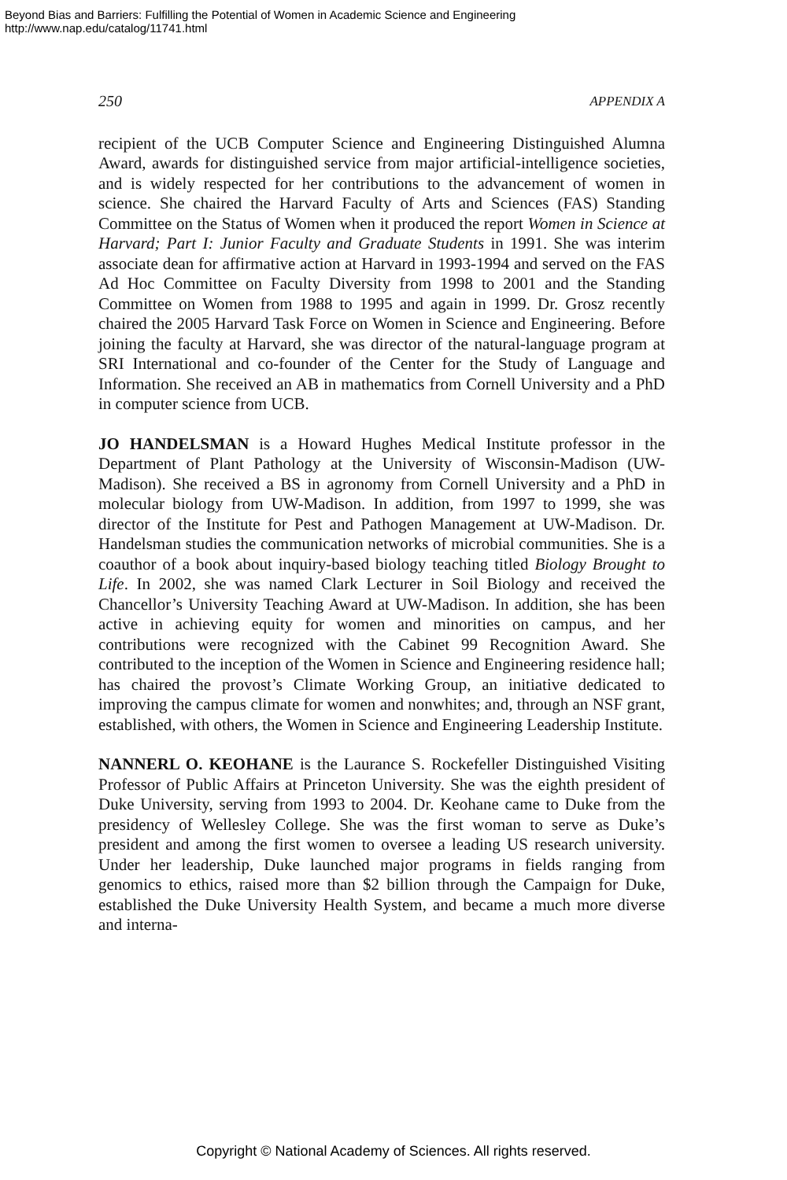Beyond Bias and Barriers: Fulfilling the Potential of Women in Academic Science and Engineering
http://www.nap.edu/catalog/11741.html
250 APPENDIX A
recipient of the UCB Computer Science and Engineering Distinguished Alumna Award, awards for distinguished service from major artificial-intelligence societies, and is widely respected for her contributions to the advancement of women in science. She chaired the Harvard Faculty of Arts and Sciences (FAS) Standing Committee on the Status of Women when it produced the report Women in Science at Harvard; Part I: Junior Faculty and Graduate Students in 1991. She was interim associate dean for affirmative action at Harvard in 1993-1994 and served on the FAS Ad Hoc Committee on Faculty Diversity from 1998 to 2001 and the Standing Committee on Women from 1988 to 1995 and again in 1999. Dr. Grosz recently chaired the 2005 Harvard Task Force on Women in Science and Engineering. Before joining the faculty at Harvard, she was director of the natural-language program at SRI International and co-founder of the Center for the Study of Language and Information. She received an AB in mathematics from Cornell University and a PhD in computer science from UCB.
JO HANDELSMAN is a Howard Hughes Medical Institute professor in the Department of Plant Pathology at the University of Wisconsin-Madison (UW-Madison). She received a BS in agronomy from Cornell University and a PhD in molecular biology from UW-Madison. In addition, from 1997 to 1999, she was director of the Institute for Pest and Pathogen Management at UW-Madison. Dr. Handelsman studies the communication networks of microbial communities. She is a coauthor of a book about inquiry-based biology teaching titled Biology Brought to Life. In 2002, she was named Clark Lecturer in Soil Biology and received the Chancellor’s University Teaching Award at UW-Madison. In addition, she has been active in achieving equity for women and minorities on campus, and her contributions were recognized with the Cabinet 99 Recognition Award. She contributed to the inception of the Women in Science and Engineering residence hall; has chaired the provost’s Climate Working Group, an initiative dedicated to improving the campus climate for women and nonwhites; and, through an NSF grant, established, with others, the Women in Science and Engineering Leadership Institute.
NANNERL O. KEOHANE is the Laurance S. Rockefeller Distinguished Visiting Professor of Public Affairs at Princeton University. She was the eighth president of Duke University, serving from 1993 to 2004. Dr. Keohane came to Duke from the presidency of Wellesley College. She was the first woman to serve as Duke’s president and among the first women to oversee a leading US research university. Under her leadership, Duke launched major programs in fields ranging from genomics to ethics, raised more than $2 billion through the Campaign for Duke, established the Duke University Health System, and became a much more diverse and interna-
Copyright © National Academy of Sciences. All rights reserved.